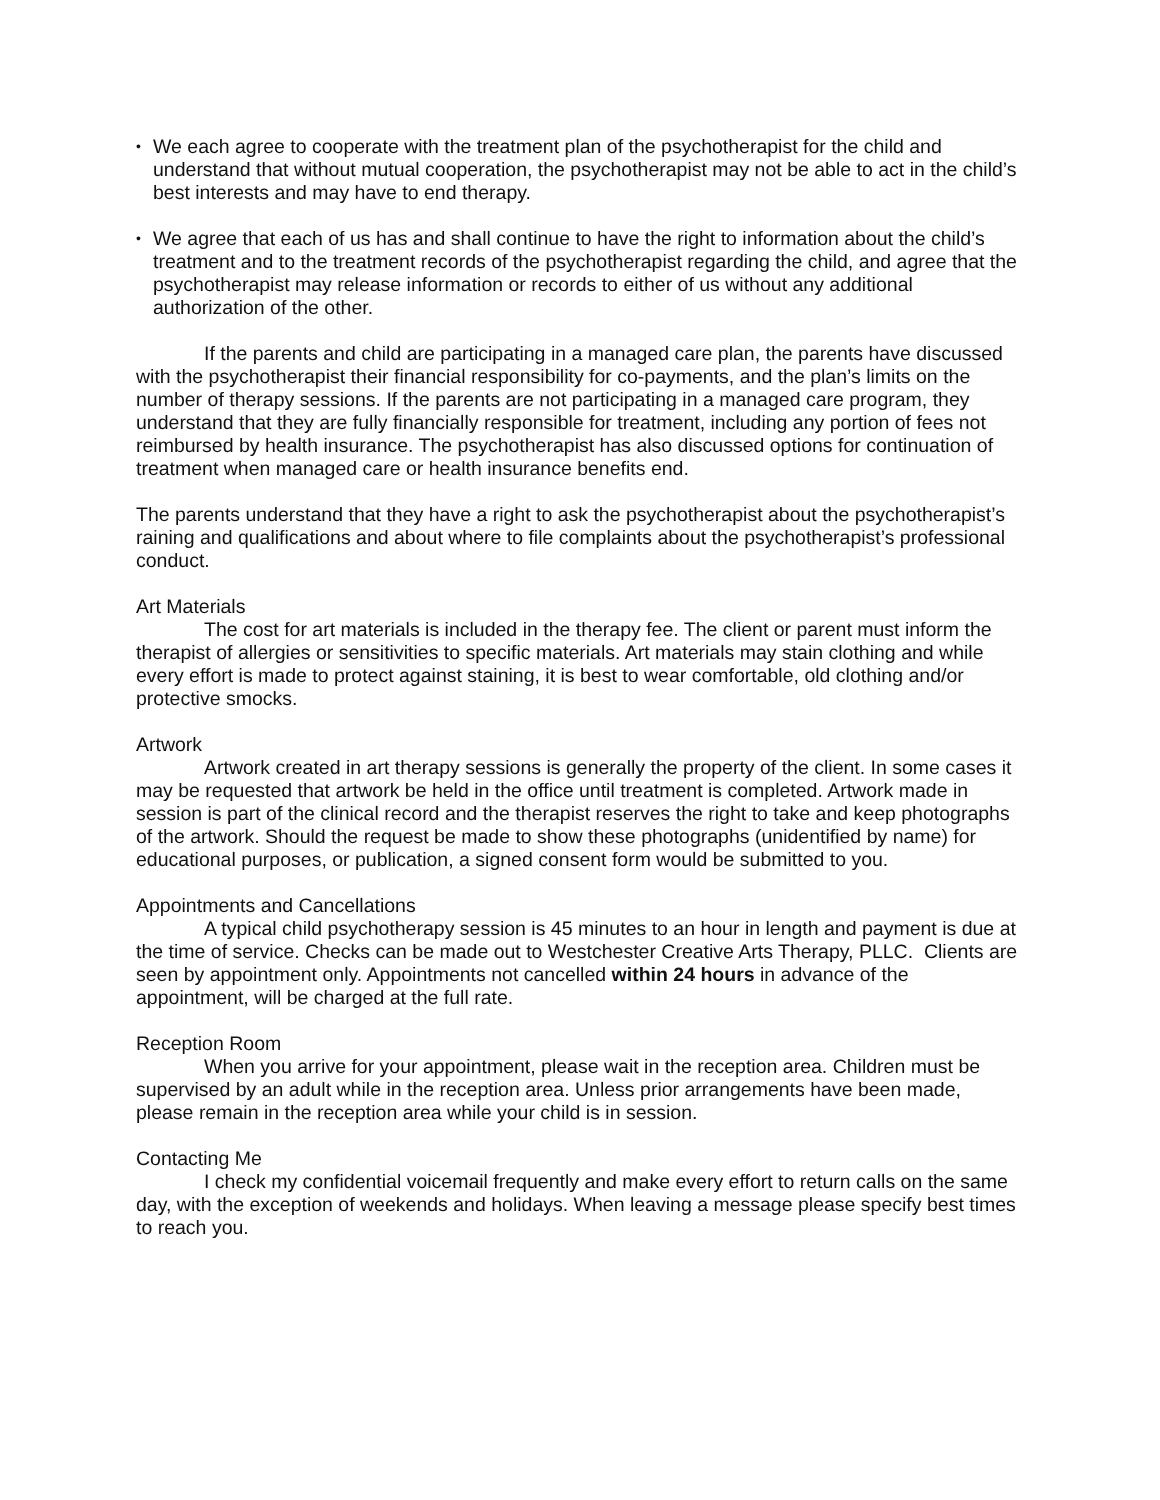• We each agree to cooperate with the treatment plan of the psychotherapist for the child and understand that without mutual cooperation, the psychotherapist may not be able to act in the child’s best interests and may have to end therapy.
• We agree that each of us has and shall continue to have the right to information about the child’s treatment and to the treatment records of the psychotherapist regarding the child, and agree that the psychotherapist may release information or records to either of us without any additional authorization of the other.
If the parents and child are participating in a managed care plan, the parents have discussed with the psychotherapist their financial responsibility for co-payments, and the plan’s limits on the number of therapy sessions. If the parents are not participating in a managed care program, they understand that they are fully financially responsible for treatment, including any portion of fees not reimbursed by health insurance. The psychotherapist has also discussed options for continuation of treatment when managed care or health insurance benefits end.
The parents understand that they have a right to ask the psychotherapist about the psychotherapist’s raining and qualifications and about where to file complaints about the psychotherapist’s professional conduct.
Art Materials
The cost for art materials is included in the therapy fee. The client or parent must inform the therapist of allergies or sensitivities to specific materials. Art materials may stain clothing and while every effort is made to protect against staining, it is best to wear comfortable, old clothing and/or protective smocks.
Artwork
Artwork created in art therapy sessions is generally the property of the client. In some cases it may be requested that artwork be held in the office until treatment is completed. Artwork made in session is part of the clinical record and the therapist reserves the right to take and keep photographs of the artwork. Should the request be made to show these photographs (unidentified by name) for educational purposes, or publication, a signed consent form would be submitted to you.
Appointments and Cancellations
A typical child psychotherapy session is 45 minutes to an hour in length and payment is due at the time of service. Checks can be made out to Westchester Creative Arts Therapy, PLLC. Clients are seen by appointment only. Appointments not cancelled within 24 hours in advance of the appointment, will be charged at the full rate.
Reception Room
When you arrive for your appointment, please wait in the reception area. Children must be supervised by an adult while in the reception area. Unless prior arrangements have been made, please remain in the reception area while your child is in session.
Contacting Me
I check my confidential voicemail frequently and make every effort to return calls on the same day, with the exception of weekends and holidays. When leaving a message please specify best times to reach you.